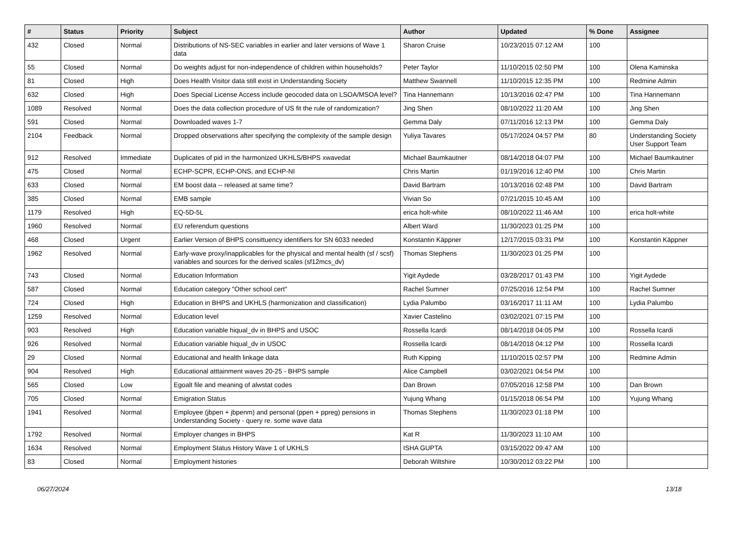| # | Status | Priority | Subject | Author | Updated | % Done | Assignee |
| --- | --- | --- | --- | --- | --- | --- | --- |
| 432 | Closed | Normal | Distributions of NS-SEC variables in earlier and later versions of Wave 1 data | Sharon Cruise | 10/23/2015 07:12 AM | 100 | |
| 55 | Closed | Normal | Do weights adjust for non-independence of children within households? | Peter Taylor | 11/10/2015 02:50 PM | 100 | Olena Kaminska |
| 81 | Closed | High | Does Health Visitor data still exist in Understanding Society | Matthew Swannell | 11/10/2015 12:35 PM | 100 | Redmine Admin |
| 632 | Closed | High | Does Special License Access include geocoded data on LSOA/MSOA level? | Tina Hannemann | 10/13/2016 02:47 PM | 100 | Tina Hannemann |
| 1089 | Resolved | Normal | Does the data collection procedure of US fit the rule of randomization? | Jing Shen | 08/10/2022 11:20 AM | 100 | Jing Shen |
| 591 | Closed | Normal | Downloaded waves 1-7 | Gemma Daly | 07/11/2016 12:13 PM | 100 | Gemma Daly |
| 2104 | Feedback | Normal | Dropped observations after specifying the complexity of the sample design | Yuliya Tavares | 05/17/2024 04:57 PM | 80 | Understanding Society User Support Team |
| 912 | Resolved | Immediate | Duplicates of pid in the harmonized UKHLS/BHPS xwavedat | Michael Baumkautner | 08/14/2018 04:07 PM | 100 | Michael Baumkautner |
| 475 | Closed | Normal | ECHP-SCPR, ECHP-ONS, and ECHP-NI | Chris Martin | 01/19/2016 12:40 PM | 100 | Chris Martin |
| 633 | Closed | Normal | EM boost data -- released at same time? | David Bartram | 10/13/2016 02:48 PM | 100 | David Bartram |
| 385 | Closed | Normal | EMB sample | Vivian So | 07/21/2015 10:45 AM | 100 | |
| 1179 | Resolved | High | EQ-5D-5L | erica holt-white | 08/10/2022 11:46 AM | 100 | erica holt-white |
| 1960 | Resolved | Normal | EU referendum questions | Albert Ward | 11/30/2023 01:25 PM | 100 | |
| 468 | Closed | Urgent | Earlier Version of BHPS consittuency identifiers for SN 6033 needed | Konstantin Käppner | 12/17/2015 03:31 PM | 100 | Konstantin Käppner |
| 1962 | Resolved | Normal | Early-wave proxy/inapplicables for the physical and mental health (sf / scsf) variables and sources for the derived scales (sf12mcs_dv) | Thomas Stephens | 11/30/2023 01:25 PM | 100 | |
| 743 | Closed | Normal | Education Information | Yigit Aydede | 03/28/2017 01:43 PM | 100 | Yigit Aydede |
| 587 | Closed | Normal | Education category "Other school cert" | Rachel Sumner | 07/25/2016 12:54 PM | 100 | Rachel Sumner |
| 724 | Closed | High | Education in BHPS and UKHLS (harmonization and classification) | Lydia Palumbo | 03/16/2017 11:11 AM | 100 | Lydia Palumbo |
| 1259 | Resolved | Normal | Education level | Xavier Castelino | 03/02/2021 07:15 PM | 100 | |
| 903 | Resolved | High | Education variable hiqual_dv in BHPS and USOC | Rossella Icardi | 08/14/2018 04:05 PM | 100 | Rossella Icardi |
| 926 | Resolved | Normal | Education variable hiqual_dv in USOC | Rossella Icardi | 08/14/2018 04:12 PM | 100 | Rossella Icardi |
| 29 | Closed | Normal | Educational and health linkage data | Ruth Kipping | 11/10/2015 02:57 PM | 100 | Redmine Admin |
| 904 | Resolved | High | Educational atttainment waves 20-25 - BHPS sample | Alice Campbell | 03/02/2021 04:54 PM | 100 | |
| 565 | Closed | Low | Egoalt file and meaning of alwstat codes | Dan Brown | 07/05/2016 12:58 PM | 100 | Dan Brown |
| 705 | Closed | Normal | Emigration Status | Yujung Whang | 01/15/2018 06:54 PM | 100 | Yujung Whang |
| 1941 | Resolved | Normal | Employee (jbpen + jbpenm) and personal (ppen + ppreg) pensions in Understanding Society - query re. some wave data | Thomas Stephens | 11/30/2023 01:18 PM | 100 | |
| 1792 | Resolved | Normal | Employer changes in BHPS | Kat R | 11/30/2023 11:10 AM | 100 | |
| 1634 | Resolved | Normal | Employment Status History Wave 1 of UKHLS | ISHA GUPTA | 03/15/2022 09:47 AM | 100 | |
| 83 | Closed | Normal | Employment histories | Deborah Wiltshire | 10/30/2012 03:22 PM | 100 | |
06/27/2024 13/18